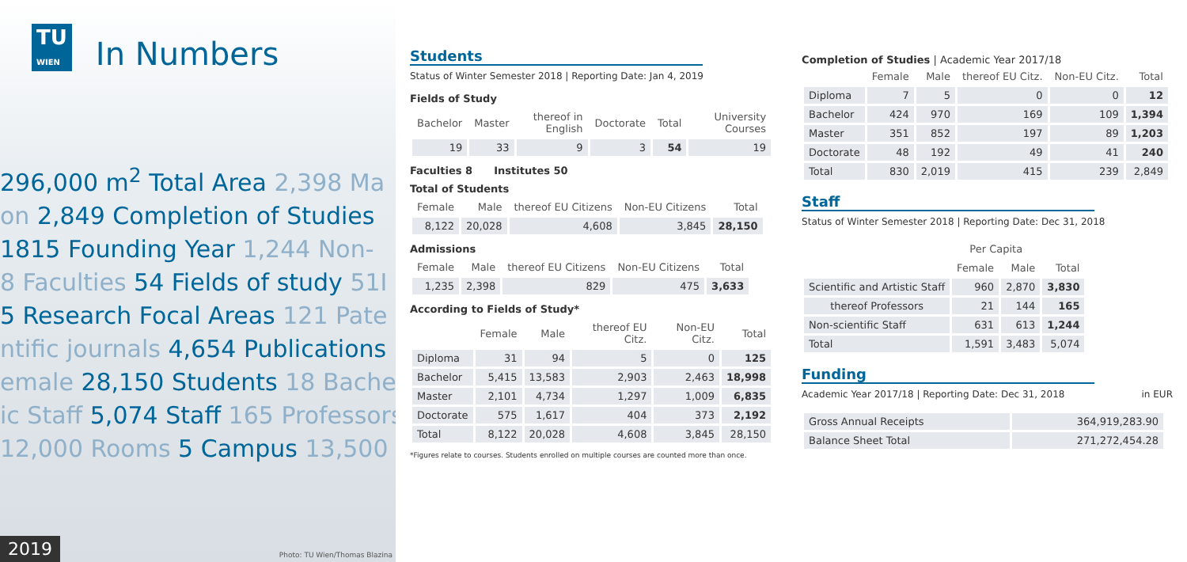TU
WIEN In Numbers
296,000 m<sup>2</sup> Total Area 2,398 Ma
on 2,849 Completion of Studies
1815 Founding Year 1,244 Non-
8 Faculties 54 Fields of study 51I
5 Research Focal Areas 121 Pate
ntific journals 4,654 Publications
emale 28,150 Students 18 Bache
ic Staff 5,074 Staff 165 Professors
12,000 Rooms 5 Campus 13,500
2019 Photo: TU Wien/Thomas Blazina
Students
Status of Winter Semester 2018 | Reporting Date: Jan 4, 2019
Fields of Study
| Bachelor | Master | thereof in English | Doctorate | Total | University Courses |
| --- | --- | --- | --- | --- | --- |
| 19 | 33 | 9 | 3 | 54 | 19 |
Faculties 8 Institutes 50
Total of Students
| Female | Male | thereof EU Citizens | Non-EU Citizens | Total |
| --- | --- | --- | --- | --- |
| 8,122 | 20,028 | 4,608 | 3,845 | 28,150 |
Admissions
| Female | Male | thereof EU Citizens | Non-EU Citizens | Total |
| --- | --- | --- | --- | --- |
| 1,235 | 2,398 | 829 | 475 | 3,633 |
According to Fields of Study*
| | Female | Male | thereof EU Citz. | Non-EU Citz. | Total |
| --- | --- | --- | --- | --- | --- |
| Diploma | 31 | 94 | 5 | 0 | 125 |
| Bachelor | 5,415 | 13,583 | 2,903 | 2,463 | 18,998 |
| Master | 2,101 | 4,734 | 1,297 | 1,009 | 6,835 |
| Doctorate | 575 | 1,617 | 404 | 373 | 2,192 |
| Total | 8,122 | 20,028 | 4,608 | 3,845 | 28,150 |
*Figures relate to courses. Students enrolled on multiple courses are counted more than once.
Completion of Studies | Academic Year 2017/18
| | Female | Male | thereof EU Citz. | Non-EU Citz. | Total |
| --- | --- | --- | --- | --- | --- |
| Diploma | 7 | 5 | 0 | 0 | 12 |
| Bachelor | 424 | 970 | 169 | 109 | 1,394 |
| Master | 351 | 852 | 197 | 89 | 1,203 |
| Doctorate | 48 | 192 | 49 | 41 | 240 |
| Total | 830 | 2,019 | 415 | 239 | 2,849 |
Staff
Status of Winter Semester 2018 | Reporting Date: Dec 31, 2018
| | Per Capita | | |
| --- | --- | --- | --- |
| | Female | Male | Total |
| Scientific and Artistic Staff | 960 | 2,870 | 3,830 |
| thereof Professors | 21 | 144 | 165 |
| Non-scientific Staff | 631 | 613 | 1,244 |
| Total | 1,591 | 3,483 | 5,074 |
Funding
Academic Year 2017/18 | Reporting Date: Dec 31, 2018 in EUR
| Gross Annual Receipts | 364,919,283.90 |
| Balance Sheet Total | 271,272,454.28 |